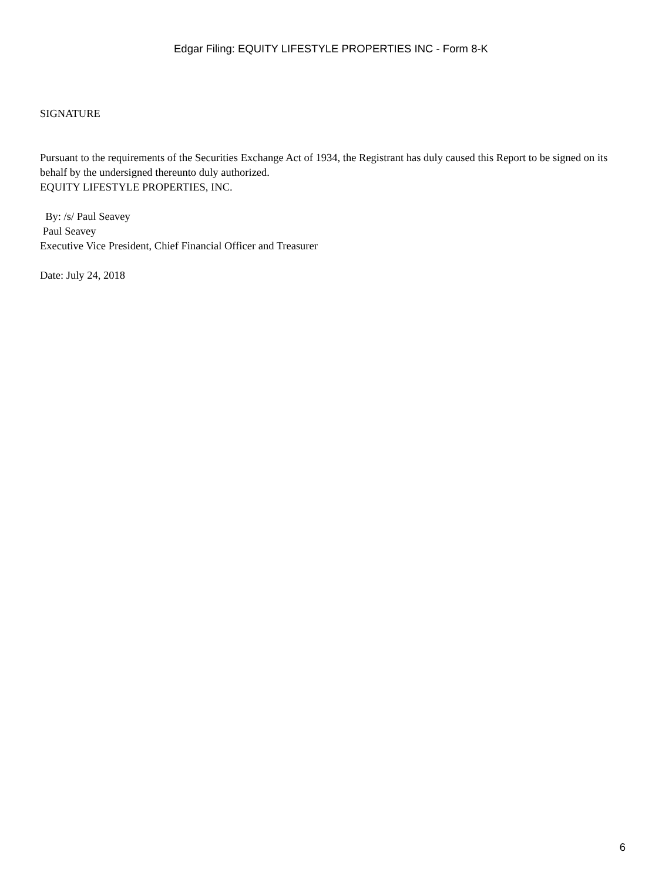Edgar Filing: EQUITY LIFESTYLE PROPERTIES INC - Form 8-K
SIGNATURE
Pursuant to the requirements of the Securities Exchange Act of 1934, the Registrant has duly caused this Report to be signed on its behalf by the undersigned thereunto duly authorized.
EQUITY LIFESTYLE PROPERTIES, INC.
By: /s/ Paul Seavey
Paul Seavey
Executive Vice President, Chief Financial Officer and Treasurer
Date: July 24, 2018
6